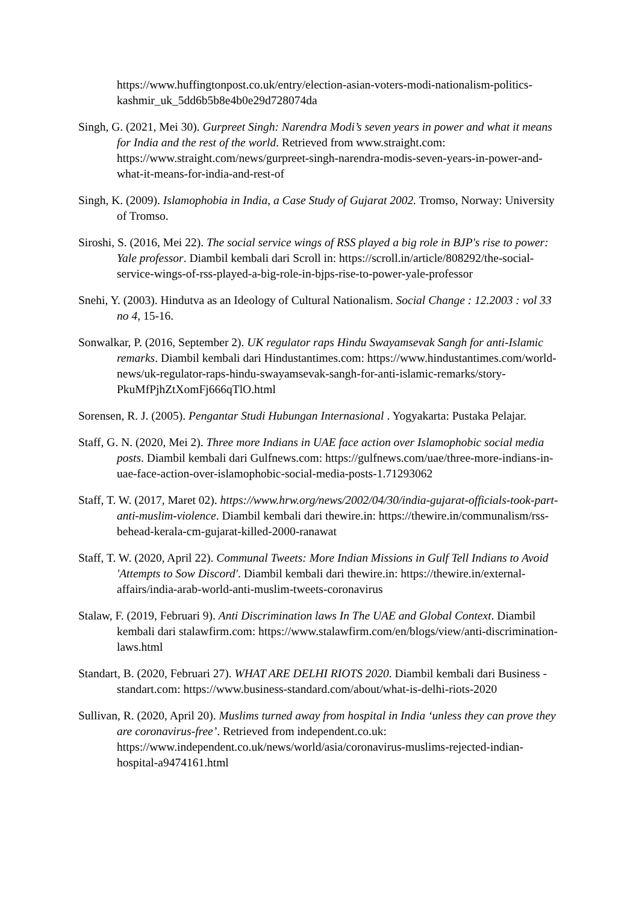https://www.huffingtonpost.co.uk/entry/election-asian-voters-modi-nationalism-politics-kashmir_uk_5dd6b5b8e4b0e29d728074da
Singh, G. (2021, Mei 30). Gurpreet Singh: Narendra Modi’s seven years in power and what it means for India and the rest of the world. Retrieved from www.straight.com: https://www.straight.com/news/gurpreet-singh-narendra-modis-seven-years-in-power-and-what-it-means-for-india-and-rest-of
Singh, K. (2009). Islamophobia in India, a Case Study of Gujarat 2002. Tromso, Norway: University of Tromso.
Siroshi, S. (2016, Mei 22). The social service wings of RSS played a big role in BJP's rise to power: Yale professor. Diambil kembali dari Scroll in: https://scroll.in/article/808292/the-social-service-wings-of-rss-played-a-big-role-in-bjps-rise-to-power-yale-professor
Snehi, Y. (2003). Hindutva as an Ideology of Cultural Nationalism. Social Change : 12.2003 : vol 33 no 4, 15-16.
Sonwalkar, P. (2016, September 2). UK regulator raps Hindu Swayamsevak Sangh for anti-Islamic remarks. Diambil kembali dari Hindustantimes.com: https://www.hindustantimes.com/world-news/uk-regulator-raps-hindu-swayamsevak-sangh-for-anti-islamic-remarks/story-PkuMfPjhZtXomFj666qTlO.html
Sorensen, R. J. (2005). Pengantar Studi Hubungan Internasional . Yogyakarta: Pustaka Pelajar.
Staff, G. N. (2020, Mei 2). Three more Indians in UAE face action over Islamophobic social media posts. Diambil kembali dari Gulfnews.com: https://gulfnews.com/uae/three-more-indians-in-uae-face-action-over-islamophobic-social-media-posts-1.71293062
Staff, T. W. (2017, Maret 02). https://www.hrw.org/news/2002/04/30/india-gujarat-officials-took-part-anti-muslim-violence. Diambil kembali dari thewire.in: https://thewire.in/communalism/rss-behead-kerala-cm-gujarat-killed-2000-ranawat
Staff, T. W. (2020, April 22). Communal Tweets: More Indian Missions in Gulf Tell Indians to Avoid 'Attempts to Sow Discord'. Diambil kembali dari thewire.in: https://thewire.in/external-affairs/india-arab-world-anti-muslim-tweets-coronavirus
Stalaw, F. (2019, Februari 9). Anti Discrimination laws In The UAE and Global Context. Diambil kembali dari stalawfirm.com: https://www.stalawfirm.com/en/blogs/view/anti-discrimination-laws.html
Standart, B. (2020, Februari 27). WHAT ARE DELHI RIOTS 2020. Diambil kembali dari Business -standart.com: https://www.business-standard.com/about/what-is-delhi-riots-2020
Sullivan, R. (2020, April 20). Muslims turned away from hospital in India ‘unless they can prove they are coronavirus-free’. Retrieved from independent.co.uk: https://www.independent.co.uk/news/world/asia/coronavirus-muslims-rejected-indian-hospital-a9474161.html